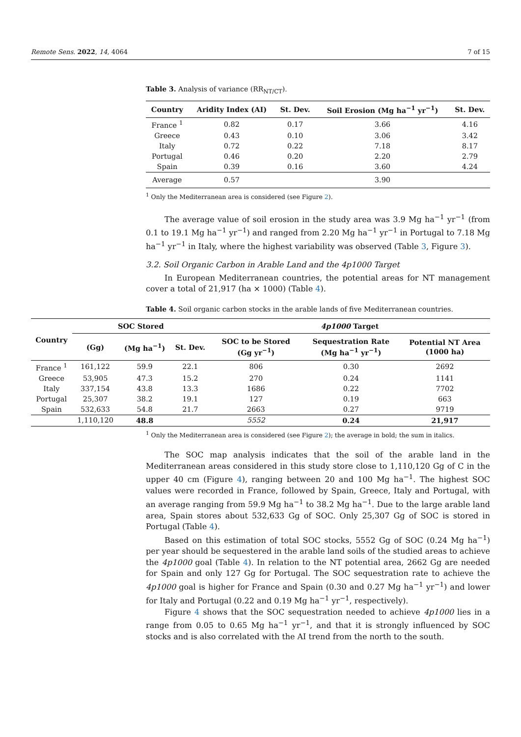Remote Sens. 2022, 14, 4064 7 of 15
Table 3. Analysis of variance (RR<sub>NT/CT</sub>).
| Country | Aridity Index (AI) | St. Dev. | Soil Erosion (Mg ha<sup>−1</sup> yr<sup>−1</sup>) | St. Dev. |
| --- | --- | --- | --- | --- |
| France <sup>1</sup> | 0.82 | 0.17 | 3.66 | 4.16 |
| Greece | 0.43 | 0.10 | 3.06 | 3.42 |
| Italy | 0.72 | 0.22 | 7.18 | 8.17 |
| Portugal | 0.46 | 0.20 | 2.20 | 2.79 |
| Spain | 0.39 | 0.16 | 3.60 | 4.24 |
| Average | 0.57 | | 3.90 | |
<sup>1</sup> Only the Mediterranean area is considered (see Figure 2).
The average value of soil erosion in the study area was 3.9 Mg ha<sup>−1</sup> yr<sup>−1</sup> (from 0.1 to 19.1 Mg ha<sup>−1</sup> yr<sup>−1</sup>) and ranged from 2.20 Mg ha<sup>−1</sup> yr<sup>−1</sup> in Portugal to 7.18 Mg ha<sup>−1</sup> yr<sup>−1</sup> in Italy, where the highest variability was observed (Table 3, Figure 3).
3.2. Soil Organic Carbon in Arable Land and the 4p1000 Target
In European Mediterranean countries, the potential areas for NT management cover a total of 21,917 (ha × 1000) (Table 4).
Table 4. Soil organic carbon stocks in the arable lands of five Mediterranean countries.
| Country | SOC Stored | | | 4p1000 Target | | |
| --- | --- | --- | --- | --- | --- | --- |
| | (Gg) | (Mg ha<sup>−1</sup>) | St. Dev. | SOC to be Stored (Gg yr<sup>−1</sup>) | Sequestration Rate (Mg ha<sup>−1</sup> yr<sup>−1</sup>) | Potential NT Area (1000 ha) |
| France <sup>1</sup> | 161,122 | 59.9 | 22.1 | 806 | 0.30 | 2692 |
| Greece | 53,905 | 47.3 | 15.2 | 270 | 0.24 | 1141 |
| Italy | 337,154 | 43.8 | 13.3 | 1686 | 0.22 | 7702 |
| Portugal | 25,307 | 38.2 | 19.1 | 127 | 0.19 | 663 |
| Spain | 532,633 | 54.8 | 21.7 | 2663 | 0.27 | 9719 |
| | 1,110,120 | 48.8 | | 5552 | 0.24 | 21,917 |
<sup>1</sup> Only the Mediterranean area is considered (see Figure 2); the average in bold; the sum in italics.
The SOC map analysis indicates that the soil of the arable land in the Mediterranean areas considered in this study store close to 1,110,120 Gg of C in the upper 40 cm (Figure 4), ranging between 20 and 100 Mg ha<sup>−1</sup>. The highest SOC values were recorded in France, followed by Spain, Greece, Italy and Portugal, with an average ranging from 59.9 Mg ha<sup>−1</sup> to 38.2 Mg ha<sup>−1</sup>. Due to the large arable land area, Spain stores about 532,633 Gg of SOC. Only 25,307 Gg of SOC is stored in Portugal (Table 4).
Based on this estimation of total SOC stocks, 5552 Gg of SOC (0.24 Mg ha<sup>−1</sup>) per year should be sequestered in the arable land soils of the studied areas to achieve the 4p1000 goal (Table 4). In relation to the NT potential area, 2662 Gg are needed for Spain and only 127 Gg for Portugal. The SOC sequestration rate to achieve the 4p1000 goal is higher for France and Spain (0.30 and 0.27 Mg ha<sup>−1</sup> yr<sup>−1</sup>) and lower for Italy and Portugal (0.22 and 0.19 Mg ha<sup>−1</sup> yr<sup>−1</sup>, respectively).
Figure 4 shows that the SOC sequestration needed to achieve 4p1000 lies in a range from 0.05 to 0.65 Mg ha<sup>−1</sup> yr<sup>−1</sup>, and that it is strongly influenced by SOC stocks and is also correlated with the AI trend from the north to the south.